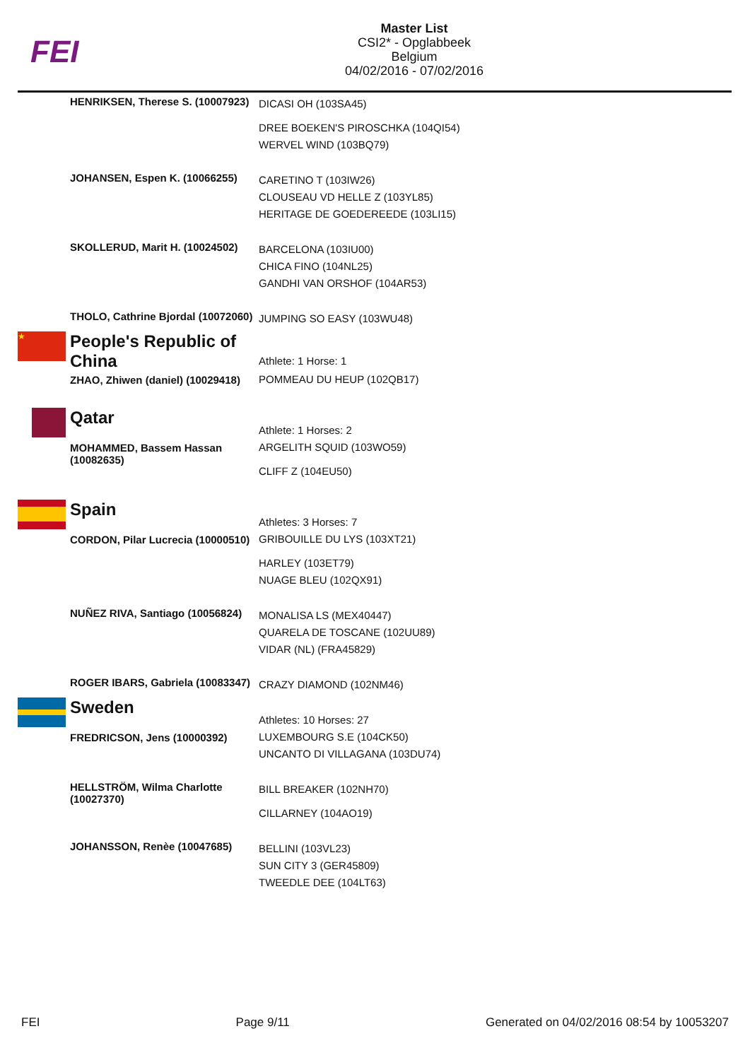FEI
Master List
CSI2* - Opglabbeek
Belgium
04/02/2016 - 07/02/2016
| | HENRIKSEN, Therese S. (10007923) | DICASI OH (103SA45) DREE BOEKEN'S PIROSCHKA (104QI54) WERVEL WIND (103BQ79) |
| | JOHANSEN, Espen K. (10066255) | CARETINO T (103IW26) CLOUSEAU VD HELLE Z (103YL85) HERITAGE DE GOEDEREEDE (103LI15) |
| | SKOLLERUD, Marit H. (10024502) | BARCELONA (103IU00) CHICA FINO (104NL25) GANDHI VAN ORSHOF (104AR53) |
| | THOLO, Cathrine Bjordal (10072060) | JUMPING SO EASY (103WU48) |
| ★ | People's Republic of China | Athlete: 1 Horse: 1 |
| | ZHAO, Zhiwen (daniel) (10029418) | POMMEAU DU HEUP (102QB17) |
| | Qatar | Athlete: 1 Horses: 2 |
| | MOHAMMED, Bassem Hassan (10082635) | ARGELITH SQUID (103WO59) CLIFF Z (104EU50) |
| | Spain | Athletes: 3 Horses: 7 |
| | CORDON, Pilar Lucrecia (10000510) | GRIBOUILLE DU LYS (103XT21) HARLEY (103ET79) NUAGE BLEU (102QX91) |
| | NUÑEZ RIVA, Santiago (10056824) | MONALISA LS (MEX40447) QUARELA DE TOSCANE (102UU89) VIDAR (NL) (FRA45829) |
| | ROGER IBARS, Gabriela (10083347) | CRAZY DIAMOND (102NM46) |
| | Sweden | Athletes: 10 Horses: 27 |
| | FREDRICSON, Jens (10000392) | LUXEMBOURG S.E (104CK50) UNCANTO DI VILLAGANA (103DU74) |
| | HELLSTRÖM, Wilma Charlotte (10027370) | BILL BREAKER (102NH70) CILLARNEY (104AO19) |
| | JOHANSSON, Renèe (10047685) | BELLINI (103VL23) SUN CITY 3 (GER45809) TWEEDLE DEE (104LT63) |
FEI Page 9/11 Generated on 04/02/2016 08:54 by 10053207